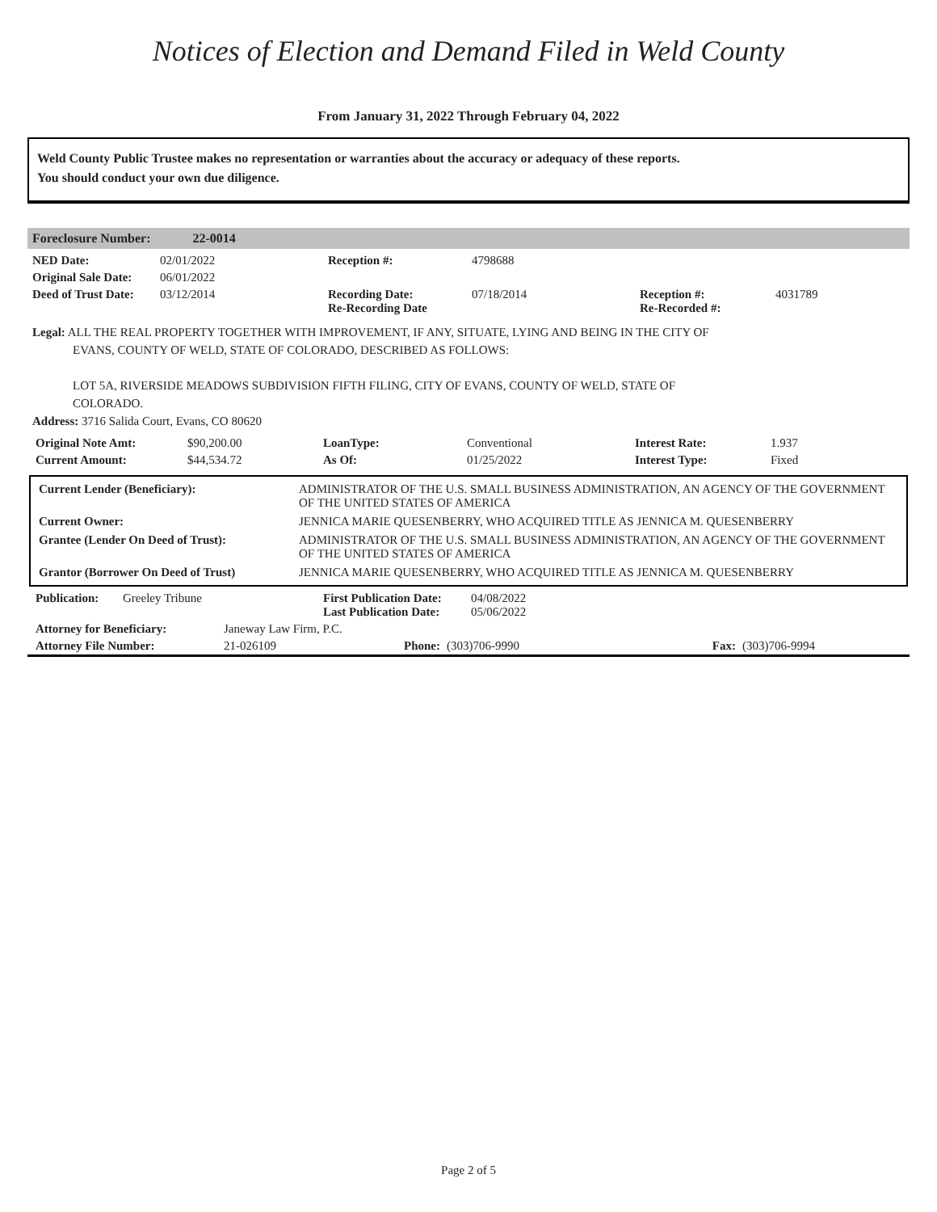Notices of Election and Demand Filed in Weld County
From January 31, 2022 Through February 04, 2022
Weld County Public Trustee makes no representation or warranties about the accuracy or adequacy of these reports.
You should conduct your own due diligence.
Foreclosure Number: 22-0014
| NED Date: | 02/01/2022 | Reception #: | 4798688 | | |
| Original Sale Date: | 06/01/2022 | | | | |
| Deed of Trust Date: | 03/12/2014 | Recording Date: Re-Recording Date | 07/18/2014 | Reception #: Re-Recorded #: | 4031789 |
Legal: ALL THE REAL PROPERTY TOGETHER WITH IMPROVEMENT, IF ANY, SITUATE, LYING AND BEING IN THE CITY OF
EVANS, COUNTY OF WELD, STATE OF COLORADO, DESCRIBED AS FOLLOWS:
LOT 5A, RIVERSIDE MEADOWS SUBDIVISION FIFTH FILING, CITY OF EVANS, COUNTY OF WELD, STATE OF
COLORADO.
Address: 3716 Salida Court, Evans, CO 80620
| Original Note Amt: | $90,200.00 | LoanType: | Conventional | Interest Rate: | 1.937 |
| Current Amount: | $44,534.72 | As Of: | 01/25/2022 | Interest Type: | Fixed |
| Current Lender (Beneficiary): | ADMINISTRATOR OF THE U.S. SMALL BUSINESS ADMINISTRATION, AN AGENCY OF THE GOVERNMENT OF THE UNITED STATES OF AMERICA |
| Current Owner: | JENNICA MARIE QUESENBERRY, WHO ACQUIRED TITLE AS JENNICA M. QUESENBERRY |
| Grantee (Lender On Deed of Trust): | ADMINISTRATOR OF THE U.S. SMALL BUSINESS ADMINISTRATION, AN AGENCY OF THE GOVERNMENT OF THE UNITED STATES OF AMERICA |
| Grantor (Borrower On Deed of Trust) | JENNICA MARIE QUESENBERRY, WHO ACQUIRED TITLE AS JENNICA M. QUESENBERRY |
| Publication: | Greeley Tribune | First Publication Date: Last Publication Date: | 04/08/2022 05/06/2022 |
| Attorney for Beneficiary: | Janeway Law Firm, P.C. | | | | |
| Attorney File Number: | 21-026109 | Phone: | (303)706-9990 | Fax: | (303)706-9994 |
Page 2 of 5